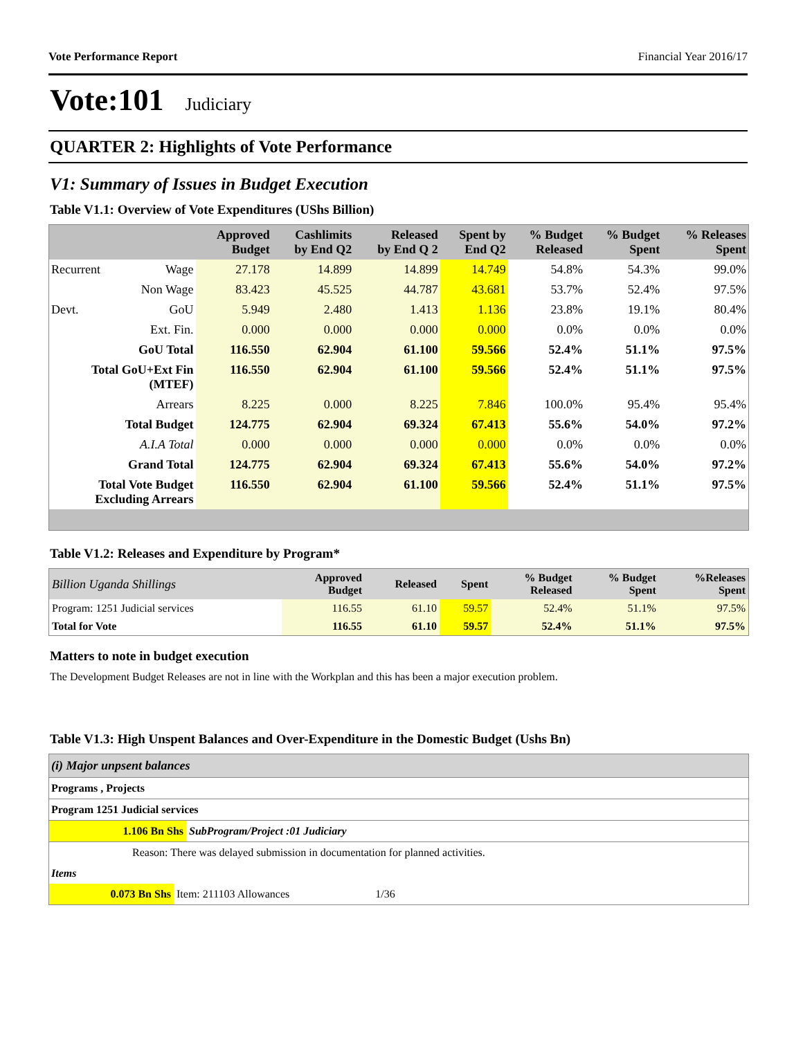Vote Performance Report Financial Year 2016/17
Vote:101 Judiciary
QUARTER 2: Highlights of Vote Performance
V1: Summary of Issues in Budget Execution
Table V1.1: Overview of Vote Expenditures (UShs Billion)
| | | Approved Budget | Cashlimits by End Q2 | Released by End Q 2 | Spent by End Q2 | % Budget Released | % Budget Spent | % Releases Spent |
| --- | --- | --- | --- | --- | --- | --- | --- | --- |
| Recurrent | Wage | 27.178 | 14.899 | 14.899 | 14.749 | 54.8% | 54.3% | 99.0% |
| | Non Wage | 83.423 | 45.525 | 44.787 | 43.681 | 53.7% | 52.4% | 97.5% |
| Devt. | GoU | 5.949 | 2.480 | 1.413 | 1.136 | 23.8% | 19.1% | 80.4% |
| | Ext. Fin. | 0.000 | 0.000 | 0.000 | 0.000 | 0.0% | 0.0% | 0.0% |
| GoU Total | | 116.550 | 62.904 | 61.100 | 59.566 | 52.4% | 51.1% | 97.5% |
| Total GoU+Ext Fin (MTEF) | | 116.550 | 62.904 | 61.100 | 59.566 | 52.4% | 51.1% | 97.5% |
| Arrears | | 8.225 | 0.000 | 8.225 | 7.846 | 100.0% | 95.4% | 95.4% |
| Total Budget | | 124.775 | 62.904 | 69.324 | 67.413 | 55.6% | 54.0% | 97.2% |
| A.I.A Total | | 0.000 | 0.000 | 0.000 | 0.000 | 0.0% | 0.0% | 0.0% |
| Grand Total | | 124.775 | 62.904 | 69.324 | 67.413 | 55.6% | 54.0% | 97.2% |
| Total Vote Budget Excluding Arrears | | 116.550 | 62.904 | 61.100 | 59.566 | 52.4% | 51.1% | 97.5% |
Table V1.2: Releases and Expenditure by Program*
| Billion Uganda Shillings | Approved Budget | Released | Spent | % Budget Released | % Budget Spent | %Releases Spent |
| --- | --- | --- | --- | --- | --- | --- |
| Program: 1251 Judicial services | 116.55 | 61.10 | 59.57 | 52.4% | 51.1% | 97.5% |
| Total for Vote | 116.55 | 61.10 | 59.57 | 52.4% | 51.1% | 97.5% |
Matters to note in budget execution
The Development Budget Releases are not in line with the Workplan and this has been a major execution problem.
Table V1.3: High Unspent Balances and Over-Expenditure in the Domestic Budget (Ushs Bn)
| (i) Major unpsent balances |
| Programs , Projects |
| Program 1251 Judicial services |
| 1.106 Bn Shs SubProgram/Project :01 Judiciary |
| Reason: There was delayed submission in documentation for planned activities. |
| Items |
| 0.073 Bn Shs Item: 211103 Allowances 1/36 |